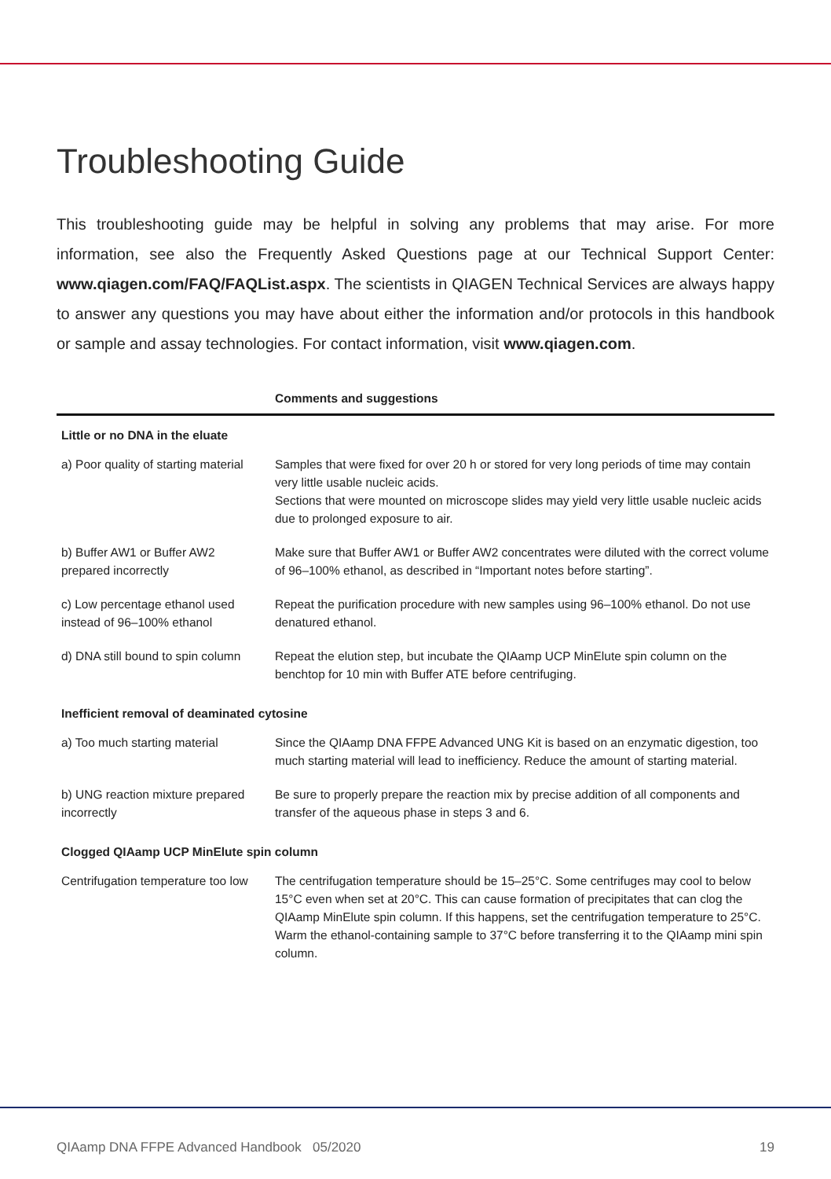Troubleshooting Guide
This troubleshooting guide may be helpful in solving any problems that may arise. For more information, see also the Frequently Asked Questions page at our Technical Support Center: www.qiagen.com/FAQ/FAQList.aspx. The scientists in QIAGEN Technical Services are always happy to answer any questions you may have about either the information and/or protocols in this handbook or sample and assay technologies. For contact information, visit www.qiagen.com.
| | Comments and suggestions |
| --- | --- |
| Little or no DNA in the eluate | |
| a) Poor quality of starting material | Samples that were fixed for over 20 h or stored for very long periods of time may contain very little usable nucleic acids. Sections that were mounted on microscope slides may yield very little usable nucleic acids due to prolonged exposure to air. |
| b) Buffer AW1 or Buffer AW2 prepared incorrectly | Make sure that Buffer AW1 or Buffer AW2 concentrates were diluted with the correct volume of 96–100% ethanol, as described in “Important notes before starting”. |
| c) Low percentage ethanol used instead of 96–100% ethanol | Repeat the purification procedure with new samples using 96–100% ethanol. Do not use denatured ethanol. |
| d) DNA still bound to spin column | Repeat the elution step, but incubate the QIAamp UCP MinElute spin column on the benchtop for 10 min with Buffer ATE before centrifuging. |
| Inefficient removal of deaminated cytosine | |
| a) Too much starting material | Since the QIAamp DNA FFPE Advanced UNG Kit is based on an enzymatic digestion, too much starting material will lead to inefficiency. Reduce the amount of starting material. |
| b) UNG reaction mixture prepared incorrectly | Be sure to properly prepare the reaction mix by precise addition of all components and transfer of the aqueous phase in steps 3 and 6. |
| Clogged QIAamp UCP MinElute spin column | |
| Centrifugation temperature too low | The centrifugation temperature should be 15–25°C. Some centrifuges may cool to below 15°C even when set at 20°C. This can cause formation of precipitates that can clog the QIAamp MinElute spin column. If this happens, set the centrifugation temperature to 25°C. Warm the ethanol-containing sample to 37°C before transferring it to the QIAamp mini spin column. |
QIAamp DNA FFPE Advanced Handbook 05/2020 19